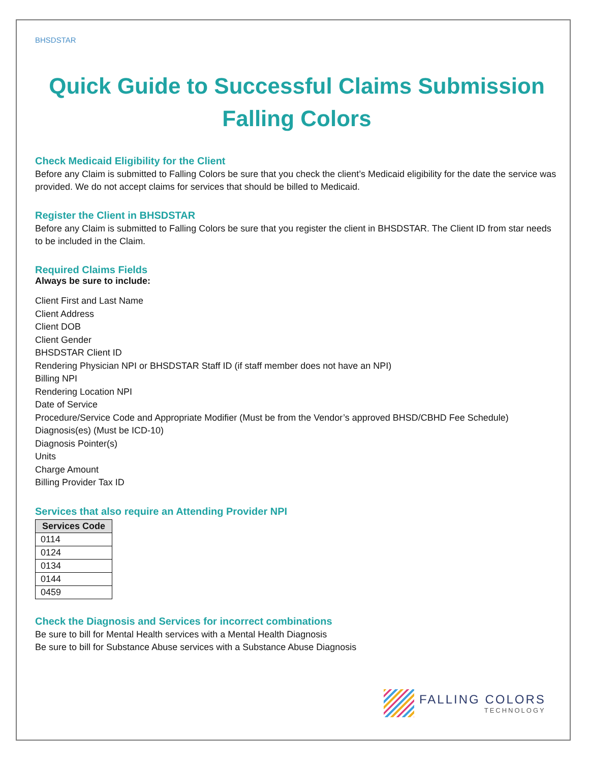BHSDSTAR
Quick Guide to Successful Claims Submission
Falling Colors
Check Medicaid Eligibility for the Client
Before any Claim is submitted to Falling Colors be sure that you check the client’s Medicaid eligibility for the date the service was provided. We do not accept claims for services that should be billed to Medicaid.
Register the Client in BHSDSTAR
Before any Claim is submitted to Falling Colors be sure that you register the client in BHSDSTAR. The Client ID from star needs to be included in the Claim.
Required Claims Fields
Always be sure to include:
Client First and Last Name
Client Address
Client DOB
Client Gender
BHSDSTAR Client ID
Rendering Physician NPI or BHSDSTAR Staff ID (if staff member does not have an NPI)
Billing NPI
Rendering Location NPI
Date of Service
Procedure/Service Code and Appropriate Modifier (Must be from the Vendor’s approved BHSD/CBHD Fee Schedule)
Diagnosis(es) (Must be ICD-10)
Diagnosis Pointer(s)
Units
Charge Amount
Billing Provider Tax ID
Services that also require an Attending Provider NPI
| Services Code |
| --- |
| 0114 |
| 0124 |
| 0134 |
| 0144 |
| 0459 |
Check the Diagnosis and Services for incorrect combinations
Be sure to bill for Mental Health services with a Mental Health Diagnosis
Be sure to bill for Substance Abuse services with a Substance Abuse Diagnosis
FALLING COLORS
TECHNOLOGY